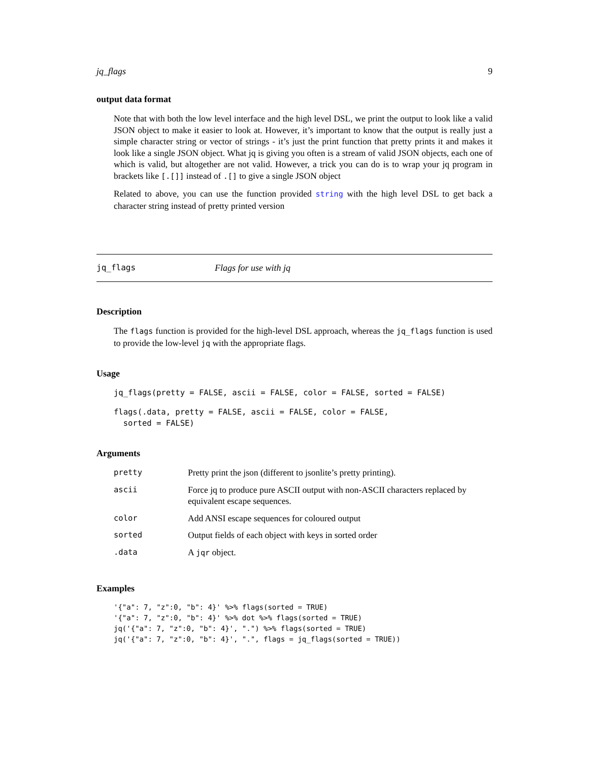jq_flags 9
output data format
Note that with both the low level interface and the high level DSL, we print the output to look like a valid JSON object to make it easier to look at. However, it’s important to know that the output is really just a simple character string or vector of strings - it’s just the print function that pretty prints it and makes it look like a single JSON object. What jq is giving you often is a stream of valid JSON objects, each one of which is valid, but altogether are not valid. However, a trick you can do is to wrap your jq program in brackets like [.[]] instead of .[] to give a single JSON object
Related to above, you can use the function provided string with the high level DSL to get back a character string instead of pretty printed version
jq_flags Flags for use with jq
Description
The flags function is provided for the high-level DSL approach, whereas the jq_flags function is used to provide the low-level jq with the appropriate flags.
Usage
jq_flags(pretty = FALSE, ascii = FALSE, color = FALSE, sorted = FALSE)
flags(.data, pretty = FALSE, ascii = FALSE, color = FALSE,
  sorted = FALSE)
Arguments
| pretty | Pretty print the json (different to jsonlite’s pretty printing). |
| ascii | Force jq to produce pure ASCII output with non-ASCII characters replaced by equivalent escape sequences. |
| color | Add ANSI escape sequences for coloured output |
| sorted | Output fields of each object with keys in sorted order |
| .data | A jqr object. |
Examples
'{"a": 7, "z":0, "b": 4}' %>% flags(sorted = TRUE)
'{"a": 7, "z":0, "b": 4}' %>% dot %>% flags(sorted = TRUE)
jq('{"a": 7, "z":0, "b": 4}', ".") %>% flags(sorted = TRUE)
jq('{"a": 7, "z":0, "b": 4}', ".", flags = jq_flags(sorted = TRUE))